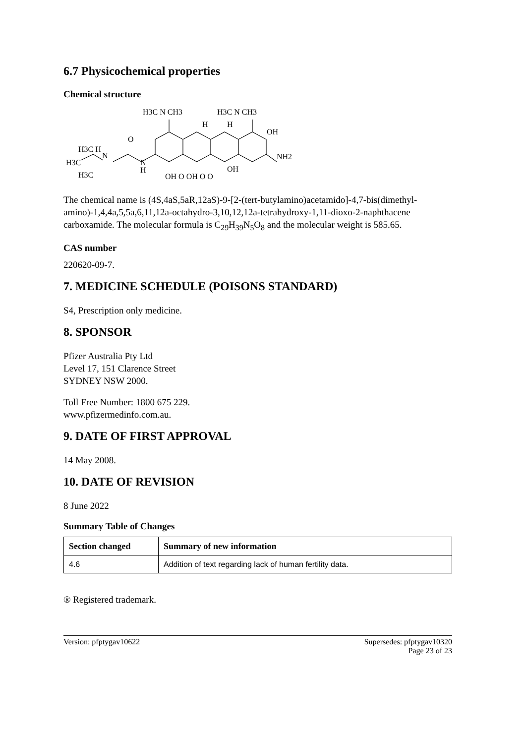6.7 Physicochemical properties
Chemical structure
H3C N CH3
H3C N CH3
H
H
OH
O
H3C H
N
H3C
N
H
H3C
NH2
OH O OH O O
OH
The chemical name is (4S,4aS,5aR,12aS)-9-[2-(tert-butylamino)acetamido]-4,7-bis(dimethyl-amino)-1,4,4a,5,5a,6,11,12a-octahydro-3,10,12,12a-tetrahydroxy-1,11-dioxo-2-naphthacene carboxamide. The molecular formula is C<sub>29</sub>H<sub>39</sub>N<sub>5</sub>O<sub>8</sub> and the molecular weight is 585.65.
CAS number
220620-09-7.
7. MEDICINE SCHEDULE (POISONS STANDARD)
S4, Prescription only medicine.
8. SPONSOR
Pfizer Australia Pty Ltd
Level 17, 151 Clarence Street
SYDNEY NSW 2000.
Toll Free Number: 1800 675 229.
www.pfizermedinfo.com.au.
9. DATE OF FIRST APPROVAL
14 May 2008.
10. DATE OF REVISION
8 June 2022
Summary Table of Changes
| Section changed | Summary of new information |
| --- | --- |
| 4.6 | Addition of text regarding lack of human fertility data. |
® Registered trademark.
Version: pfptygav10622 Supersedes: pfptygav10320
Page 23 of 23